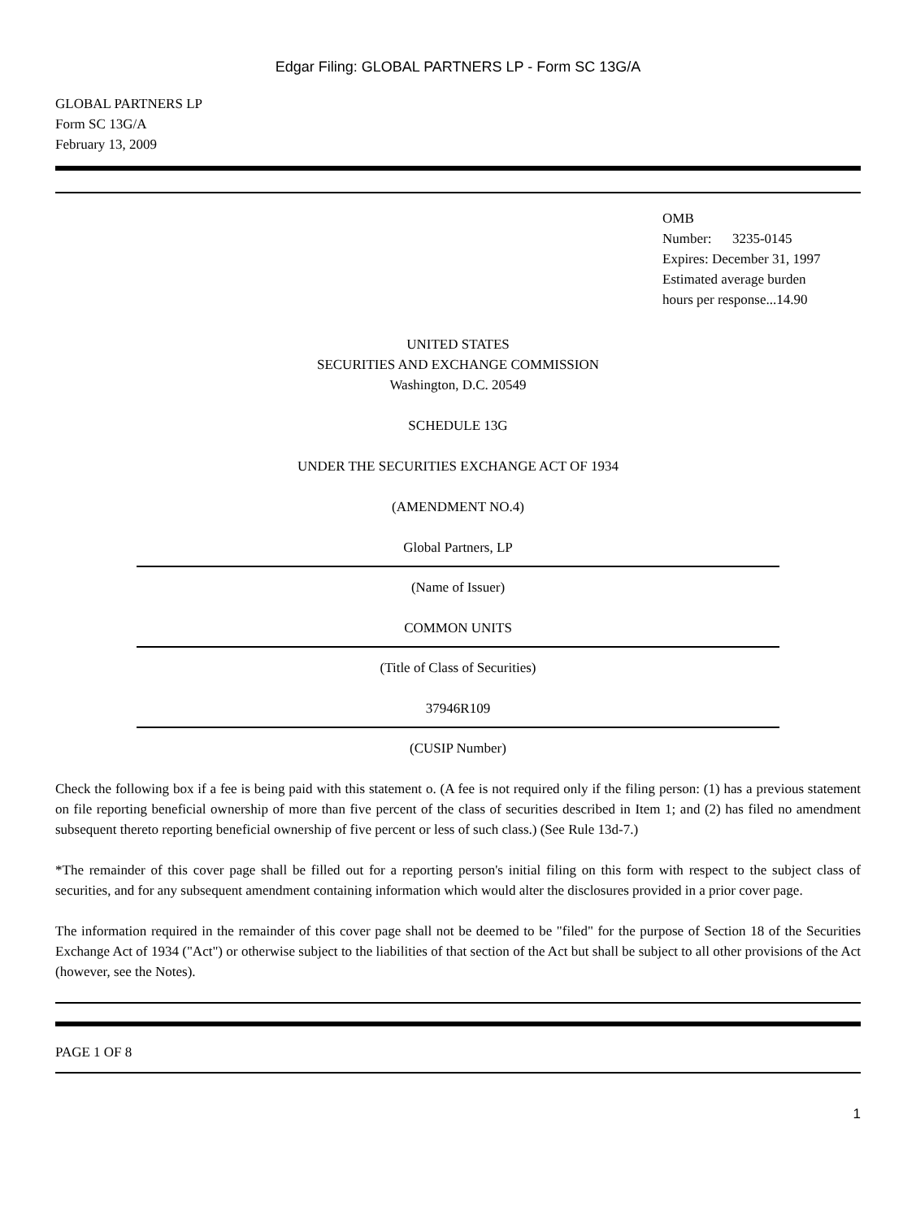Edgar Filing: GLOBAL PARTNERS LP - Form SC 13G/A
GLOBAL PARTNERS LP
Form SC 13G/A
February 13, 2009
OMB
Number: 3235-0145
Expires: December 31, 1997
Estimated average burden
hours per response...14.90
UNITED STATES
SECURITIES AND EXCHANGE COMMISSION
Washington, D.C. 20549
SCHEDULE 13G
UNDER THE SECURITIES EXCHANGE ACT OF 1934
(AMENDMENT NO.4)
Global Partners, LP
(Name of Issuer)
COMMON UNITS
(Title of Class of Securities)
37946R109
(CUSIP Number)
Check the following box if a fee is being paid with this statement o. (A fee is not required only if the filing person: (1) has a previous statement on file reporting beneficial ownership of more than five percent of the class of securities described in Item 1; and (2) has filed no amendment subsequent thereto reporting beneficial ownership of five percent or less of such class.) (See Rule 13d-7.)
*The remainder of this cover page shall be filled out for a reporting person's initial filing on this form with respect to the subject class of securities, and for any subsequent amendment containing information which would alter the disclosures provided in a prior cover page.
The information required in the remainder of this cover page shall not be deemed to be "filed" for the purpose of Section 18 of the Securities Exchange Act of 1934 ("Act") or otherwise subject to the liabilities of that section of the Act but shall be subject to all other provisions of the Act (however, see the Notes).
PAGE 1 OF 8
1